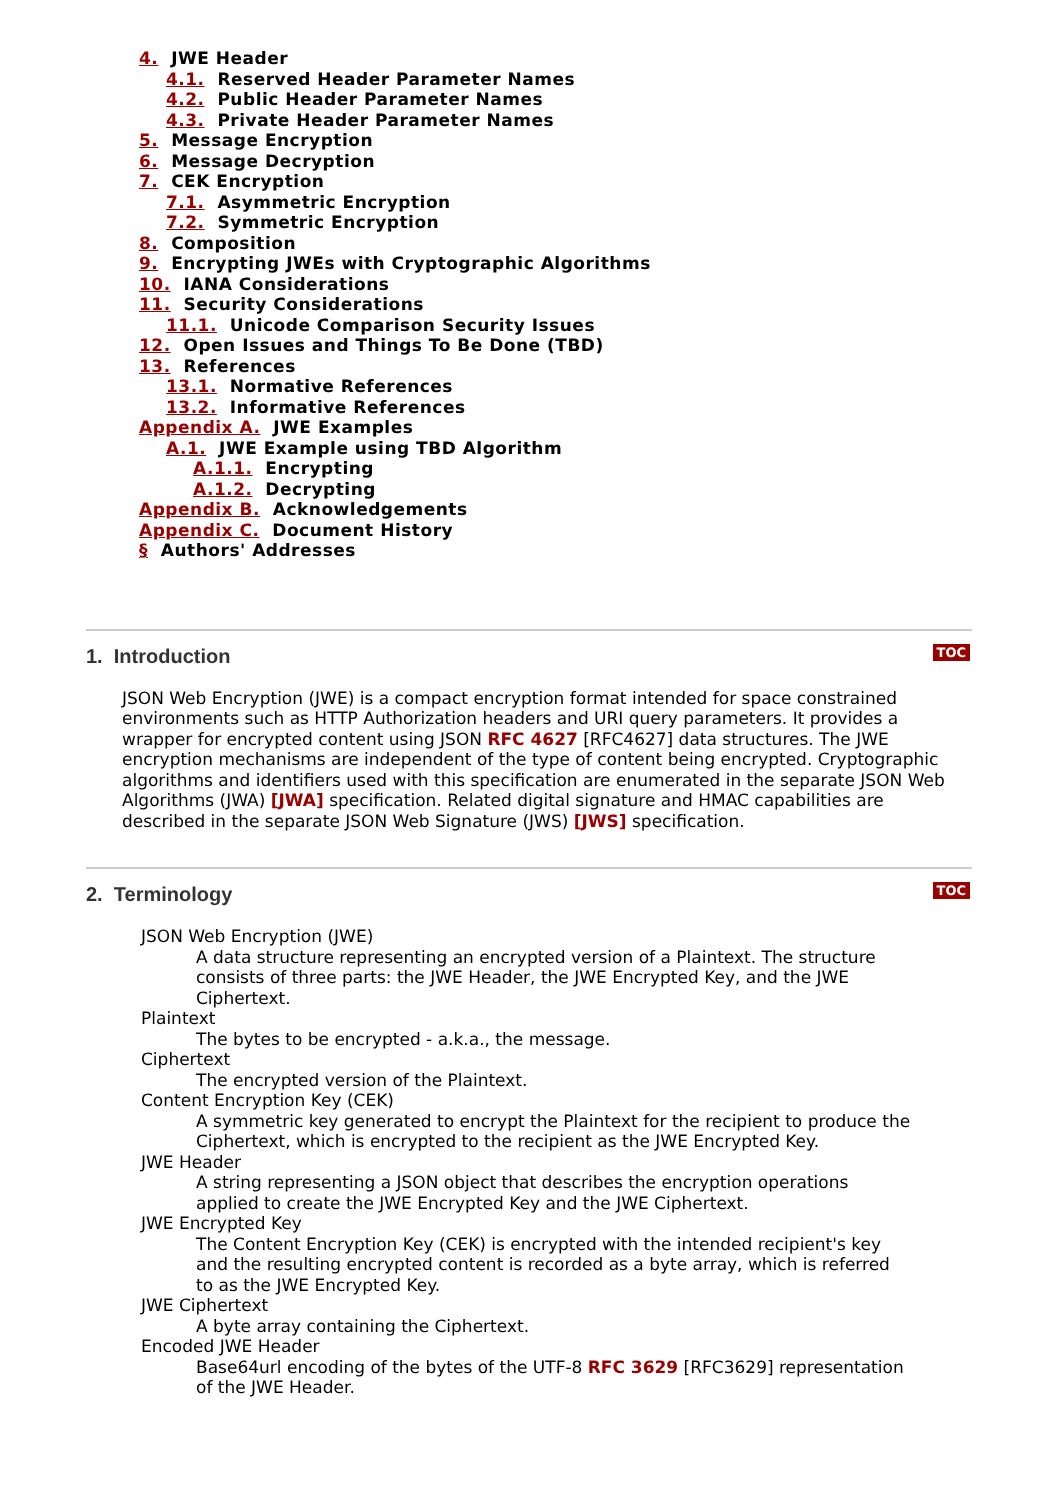4. JWE Header
4.1. Reserved Header Parameter Names
4.2. Public Header Parameter Names
4.3. Private Header Parameter Names
5. Message Encryption
6. Message Decryption
7. CEK Encryption
7.1. Asymmetric Encryption
7.2. Symmetric Encryption
8. Composition
9. Encrypting JWEs with Cryptographic Algorithms
10. IANA Considerations
11. Security Considerations
11.1. Unicode Comparison Security Issues
12. Open Issues and Things To Be Done (TBD)
13. References
13.1. Normative References
13.2. Informative References
Appendix A. JWE Examples
A.1. JWE Example using TBD Algorithm
A.1.1. Encrypting
A.1.2. Decrypting
Appendix B. Acknowledgements
Appendix C. Document History
§ Authors' Addresses
TOC
1. Introduction
JSON Web Encryption (JWE) is a compact encryption format intended for space constrained environments such as HTTP Authorization headers and URI query parameters. It provides a wrapper for encrypted content using JSON RFC 4627 [RFC4627] data structures. The JWE encryption mechanisms are independent of the type of content being encrypted. Cryptographic algorithms and identifiers used with this specification are enumerated in the separate JSON Web Algorithms (JWA) [JWA] specification. Related digital signature and HMAC capabilities are described in the separate JSON Web Signature (JWS) [JWS] specification.
TOC
2. Terminology
JSON Web Encryption (JWE)
A data structure representing an encrypted version of a Plaintext. The structure consists of three parts: the JWE Header, the JWE Encrypted Key, and the JWE Ciphertext.
Plaintext
The bytes to be encrypted - a.k.a., the message.
Ciphertext
The encrypted version of the Plaintext.
Content Encryption Key (CEK)
A symmetric key generated to encrypt the Plaintext for the recipient to produce the Ciphertext, which is encrypted to the recipient as the JWE Encrypted Key.
JWE Header
A string representing a JSON object that describes the encryption operations applied to create the JWE Encrypted Key and the JWE Ciphertext.
JWE Encrypted Key
The Content Encryption Key (CEK) is encrypted with the intended recipient's key and the resulting encrypted content is recorded as a byte array, which is referred to as the JWE Encrypted Key.
JWE Ciphertext
A byte array containing the Ciphertext.
Encoded JWE Header
Base64url encoding of the bytes of the UTF-8 RFC 3629 [RFC3629] representation of the JWE Header.